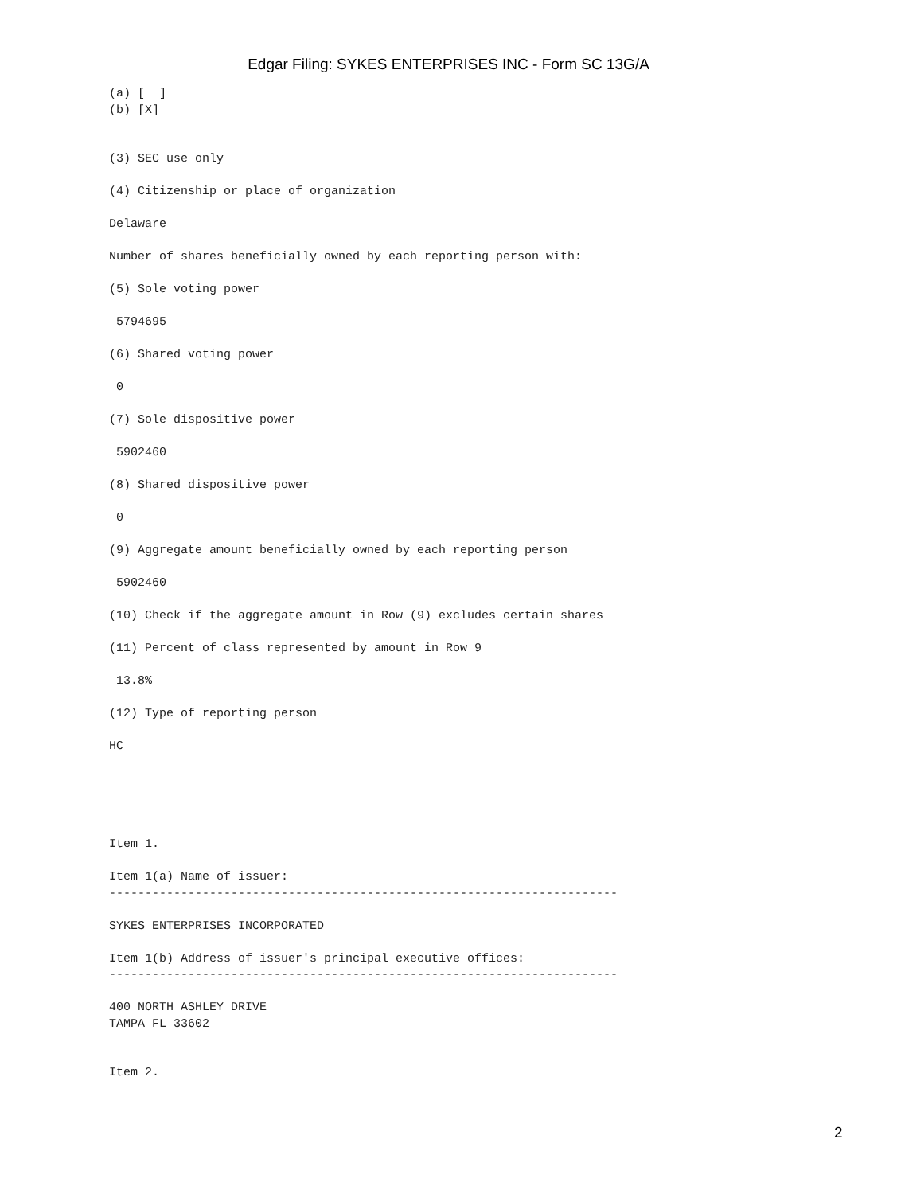Edgar Filing: SYKES ENTERPRISES INC - Form SC 13G/A
(a) [  ]
(b) [X]


(3) SEC use only

(4) Citizenship or place of organization

Delaware

Number of shares beneficially owned by each reporting person with:

(5) Sole voting power

 5794695

(6) Shared voting power

 0

(7) Sole dispositive power

 5902460

(8) Shared dispositive power

 0

(9) Aggregate amount beneficially owned by each reporting person

 5902460

(10) Check if the aggregate amount in Row (9) excludes certain shares

(11) Percent of class represented by amount in Row 9

 13.8%

(12) Type of reporting person

HC





Item 1.

Item 1(a) Name of issuer:
-----------------------------------------------------------------------

SYKES ENTERPRISES INCORPORATED

Item 1(b) Address of issuer's principal executive offices:
-----------------------------------------------------------------------

400 NORTH ASHLEY DRIVE
TAMPA FL 33602


Item 2.
2